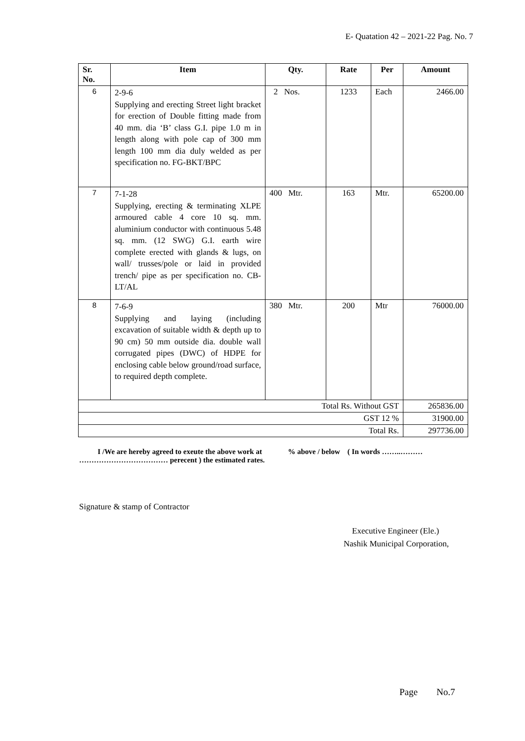E- Quatation 42 – 2021-22 Pag. No. 7
| Sr. No. | Item | Qty. | Rate | Per | Amount |
| --- | --- | --- | --- | --- | --- |
| 6 | 2-9-6 Supplying and erecting Street light bracket for erection of Double fitting made from 40 mm. dia ‘B’ class G.I. pipe 1.0 m in length along with pole cap of 300 mm length 100 mm dia duly welded as per specification no. FG-BKT/BPC | 2 Nos. | 1233 | Each | 2466.00 |
| 7 | 7-1-28 Supplying, erecting & terminating XLPE armoured cable 4 core 10 sq. mm. aluminium conductor with continuous 5.48 sq. mm. (12 SWG) G.I. earth wire complete erected with glands & lugs, on wall/ trusses/pole or laid in provided trench/ pipe as per specification no. CB-LT/AL | 400 Mtr. | 163 | Mtr. | 65200.00 |
| 8 | 7-6-9 Supplying and laying (including excavation of suitable width & depth up to 90 cm) 50 mm outside dia. double wall corrugated pipes (DWC) of HDPE for enclosing cable below ground/road surface, to required depth complete. | 380 Mtr. | 200 | Mtr | 76000.00 |
| Total Rs. Without GST | | | | | 265836.00 |
| GST 12 % | | | | | 31900.00 |
| Total Rs. | | | | | 297736.00 |
I /We are hereby agreed to exeute the above work at % above / below ( In words ……..……… ……………………………… perecent ) the estimated rates.
Signature & stamp of Contractor
Executive Engineer (Ele.)
Nashik Municipal Corporation,
Page No.7